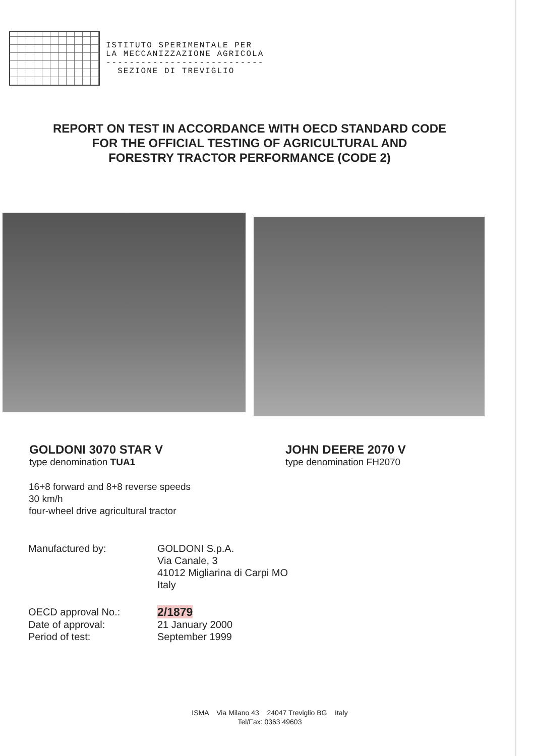ISTITUTO SPERIMENTALE PER
LA MECCANIZZAZIONE AGRICOLA
---------------------------
SEZIONE DI TREVIGLIO
REPORT ON TEST IN ACCORDANCE WITH OECD STANDARD CODE
FOR THE OFFICIAL TESTING OF AGRICULTURAL AND
FORESTRY TRACTOR PERFORMANCE (CODE 2)
GOLDONI 3070 STAR V
type denomination TUA1
JOHN DEERE 2070 V
type denomination FH2070
16+8 forward and 8+8 reverse speeds
30 km/h
four-wheel drive agricultural tractor
Manufactured by:
GOLDONI S.p.A.
Via Canale, 3
41012 Migliarina di Carpi MO
Italy
OECD approval No.:
2/1879
Date of approval:
21 January 2000
Period of test:
September 1999
ISMA Via Milano 43 24047 Treviglio BG Italy
Tel/Fax: 0363 49603